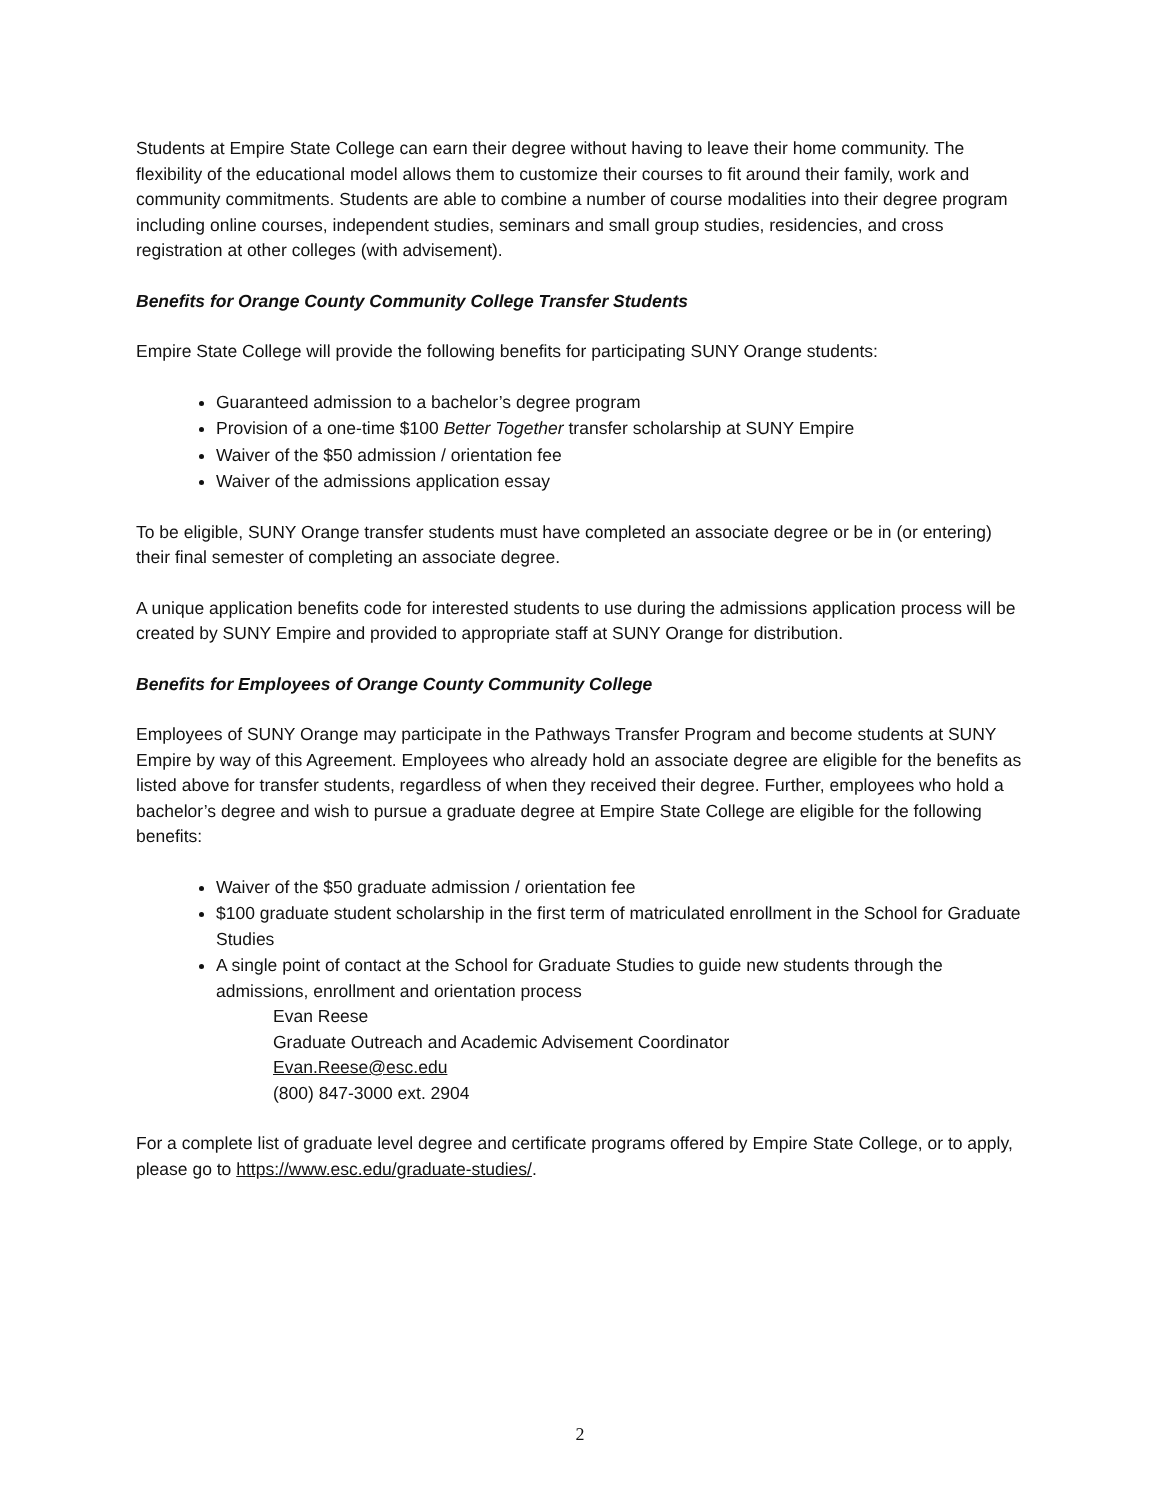Students at Empire State College can earn their degree without having to leave their home community. The flexibility of the educational model allows them to customize their courses to fit around their family, work and community commitments. Students are able to combine a number of course modalities into their degree program including online courses, independent studies, seminars and small group studies, residencies, and cross registration at other colleges (with advisement).
Benefits for Orange County Community College Transfer Students
Empire State College will provide the following benefits for participating SUNY Orange students:
Guaranteed admission to a bachelor’s degree program
Provision of a one-time $100 Better Together transfer scholarship at SUNY Empire
Waiver of the $50 admission / orientation fee
Waiver of the admissions application essay
To be eligible, SUNY Orange transfer students must have completed an associate degree or be in (or entering) their final semester of completing an associate degree.
A unique application benefits code for interested students to use during the admissions application process will be created by SUNY Empire and provided to appropriate staff at SUNY Orange for distribution.
Benefits for Employees of Orange County Community College
Employees of SUNY Orange may participate in the Pathways Transfer Program and become students at SUNY Empire by way of this Agreement. Employees who already hold an associate degree are eligible for the benefits as listed above for transfer students, regardless of when they received their degree. Further, employees who hold a bachelor’s degree and wish to pursue a graduate degree at Empire State College are eligible for the following benefits:
Waiver of the $50 graduate admission / orientation fee
$100 graduate student scholarship in the first term of matriculated enrollment in the School for Graduate Studies
A single point of contact at the School for Graduate Studies to guide new students through the admissions, enrollment and orientation process
Evan Reese
Graduate Outreach and Academic Advisement Coordinator
Evan.Reese@esc.edu
(800) 847-3000 ext. 2904
For a complete list of graduate level degree and certificate programs offered by Empire State College, or to apply, please go to https://www.esc.edu/graduate-studies/.
2